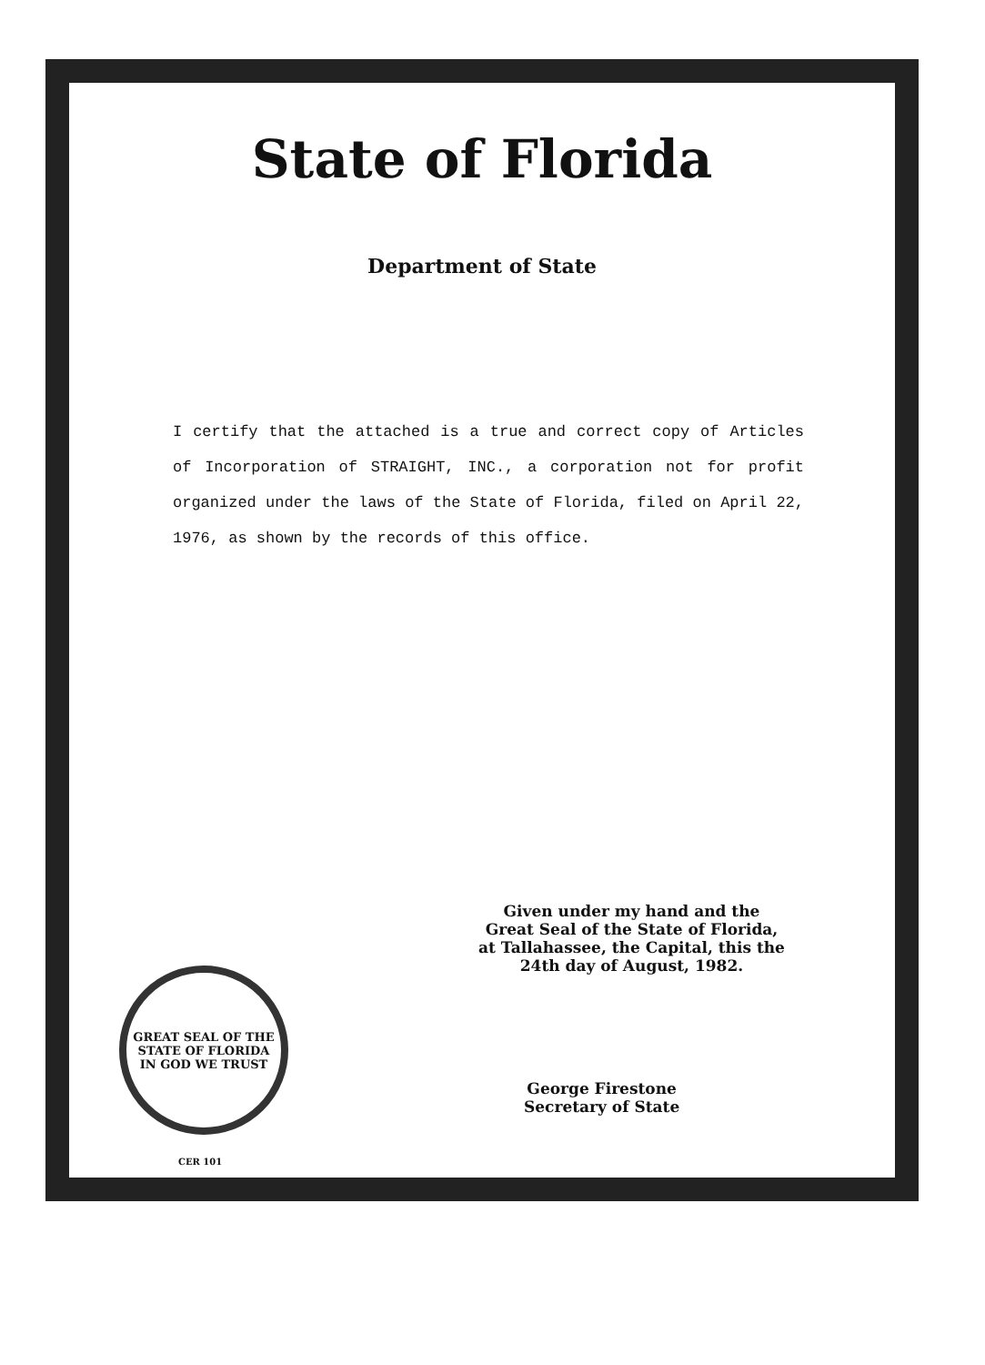State of Florida
Department of State
I certify that the attached is a true and correct copy of Articles of Incorporation of STRAIGHT, INC., a corporation not for profit organized under the laws of the State of Florida, filed on April 22, 1976, as shown by the records of this office.
Given under my hand and the
Great Seal of the State of Florida,
at Tallahassee, the Capital, this the
24th day of August, 1982.
GREAT SEAL OF THE STATE OF FLORIDA
IN GOD WE TRUST
George Firestone
Secretary of State
CER 101